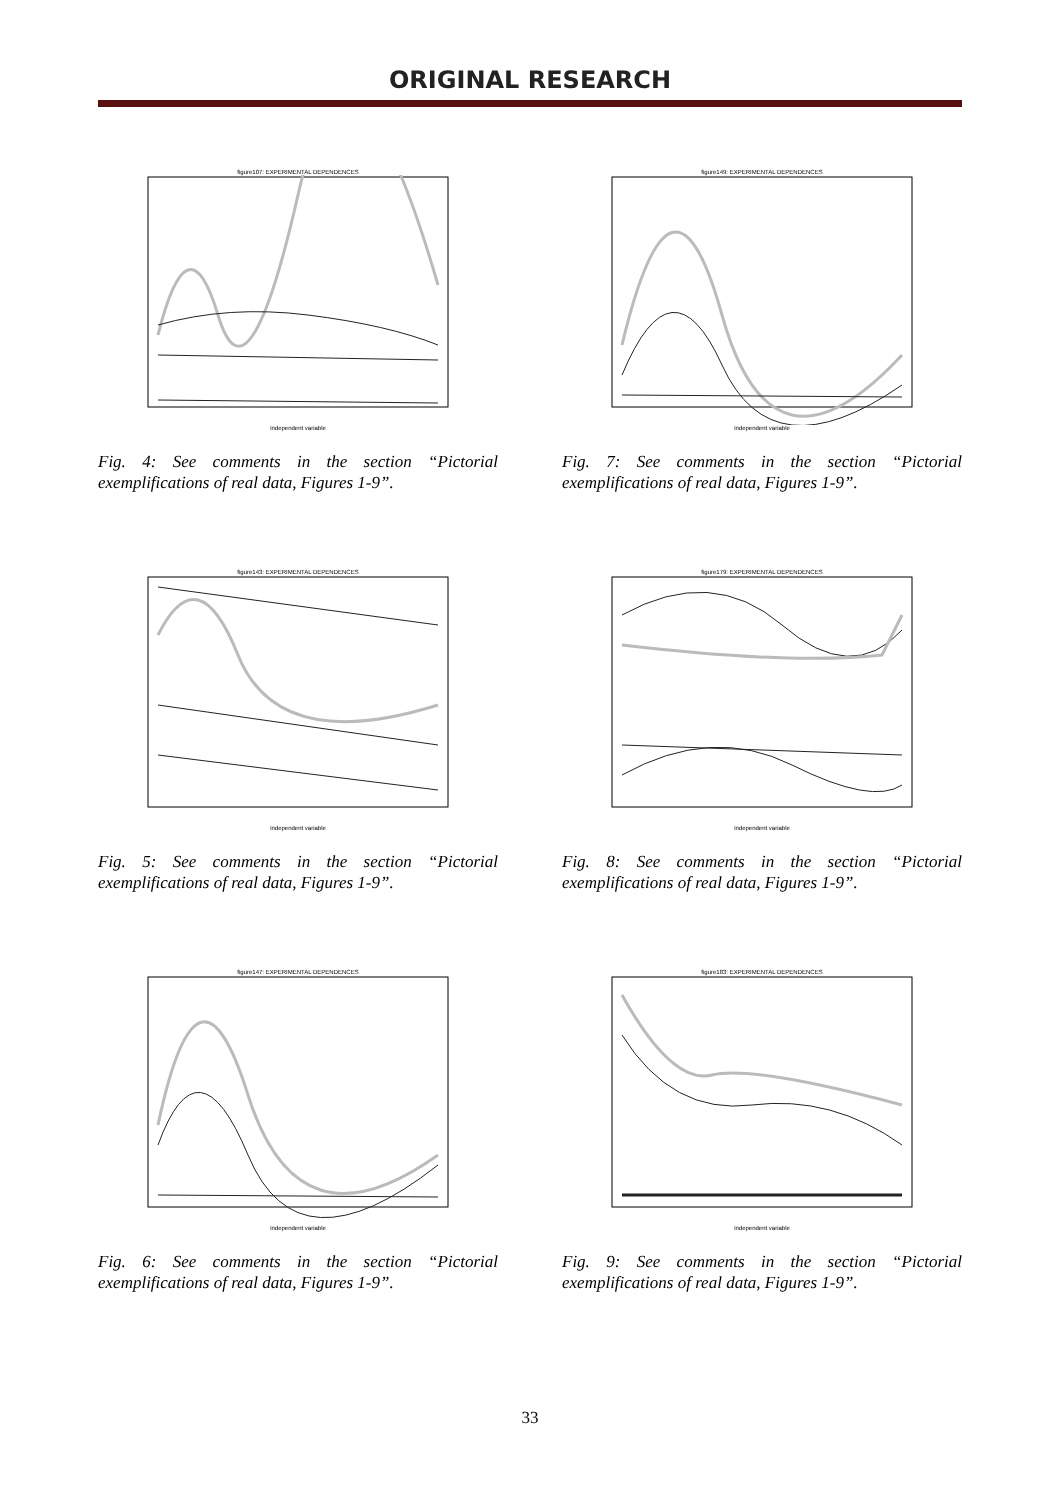ORIGINAL RESEARCH
figure107: EXPERIMENTAL DEPENDENCES
independent variable
Fig. 4: See comments in the section “Pictorial exemplifications of real data, Figures 1-9”.
figure149: EXPERIMENTAL DEPENDENCES
independent variable
Fig. 7: See comments in the section “Pictorial exemplifications of real data, Figures 1-9”.
figure143: EXPERIMENTAL DEPENDENCES
independent variable
Fig. 5: See comments in the section “Pictorial exemplifications of real data, Figures 1-9”.
figure179: EXPERIMENTAL DEPENDENCES
independent variable
Fig. 8: See comments in the section “Pictorial exemplifications of real data, Figures 1-9”.
figure147: EXPERIMENTAL DEPENDENCES
independent variable
Fig. 6: See comments in the section “Pictorial exemplifications of real data, Figures 1-9”.
figure183: EXPERIMENTAL DEPENDENCES
independent variable
Fig. 9: See comments in the section “Pictorial exemplifications of real data, Figures 1-9”.
33